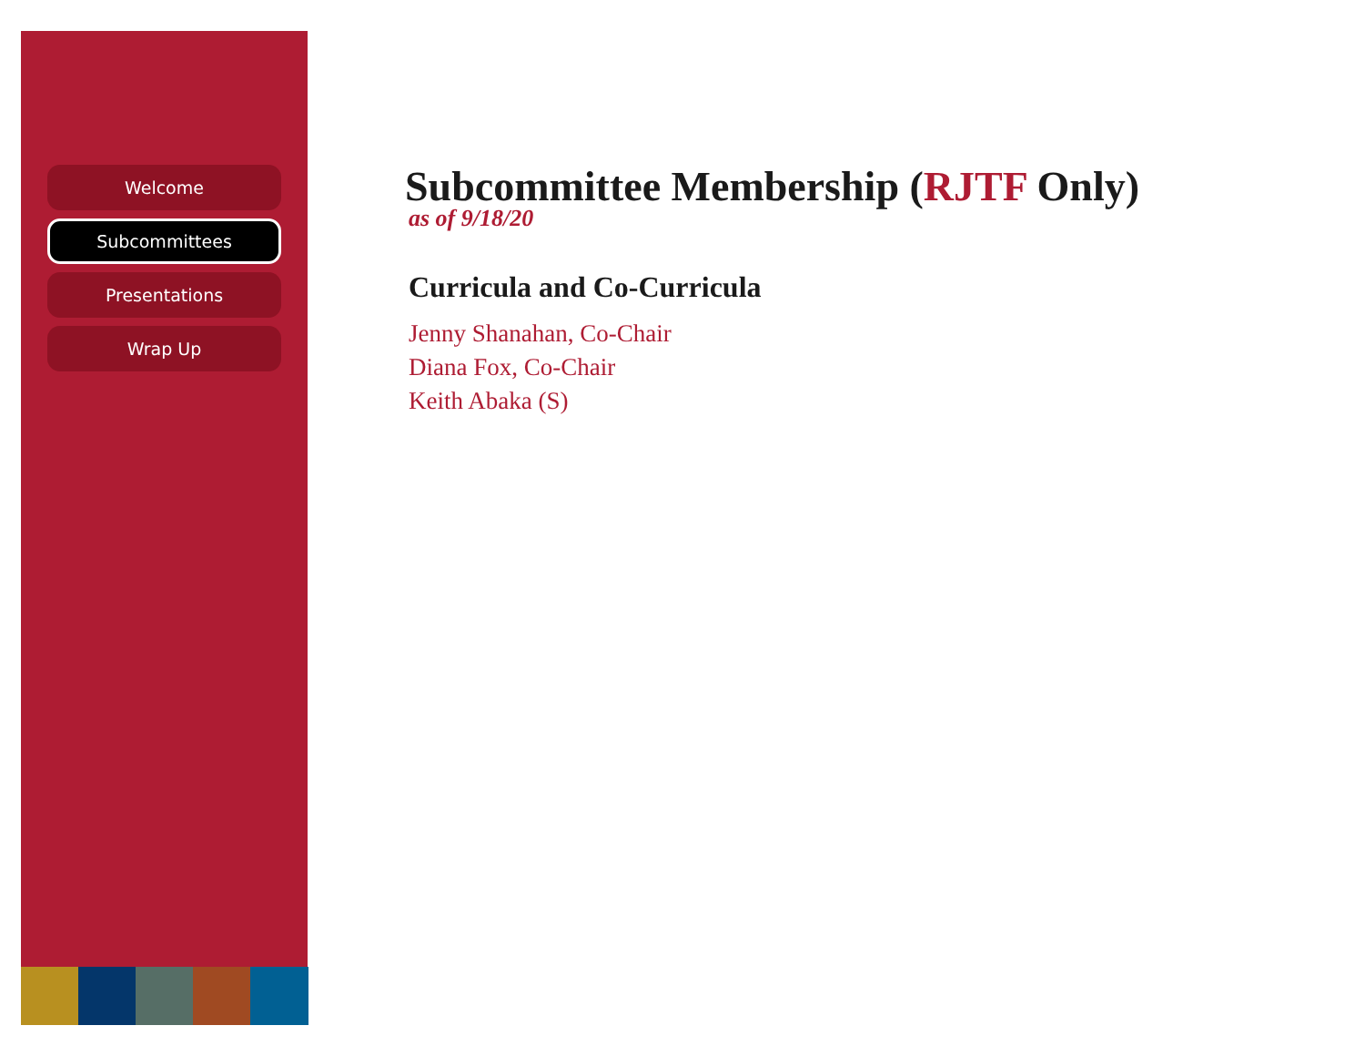Welcome
Subcommittees
Presentations
Wrap Up
Subcommittee Membership (RJTF Only)
as of 9/18/20
Curricula and Co-Curricula
Jenny Shanahan, Co-Chair
Diana Fox, Co-Chair
Keith Abaka (S)